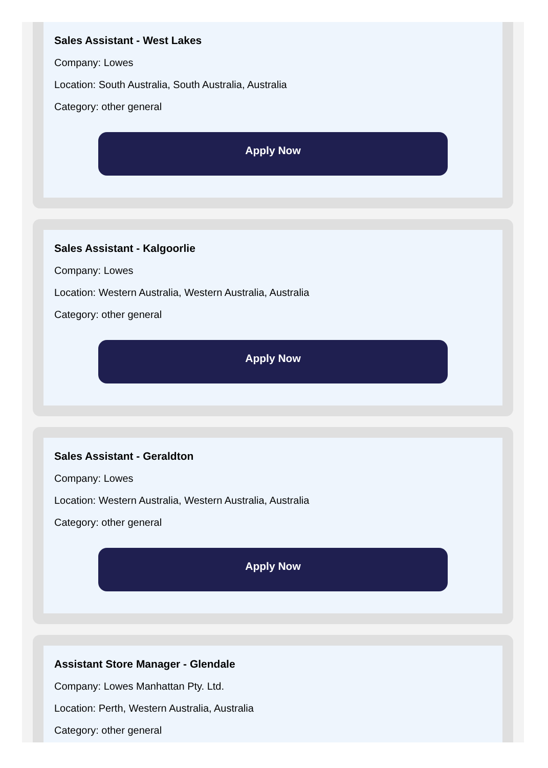Sales Assistant - West Lakes
Company: Lowes
Location: South Australia, South Australia, Australia
Category: other general
Apply Now
Sales Assistant - Kalgoorlie
Company: Lowes
Location: Western Australia, Western Australia, Australia
Category: other general
Apply Now
Sales Assistant - Geraldton
Company: Lowes
Location: Western Australia, Western Australia, Australia
Category: other general
Apply Now
Assistant Store Manager - Glendale
Company: Lowes Manhattan Pty. Ltd.
Location: Perth, Western Australia, Australia
Category: other general